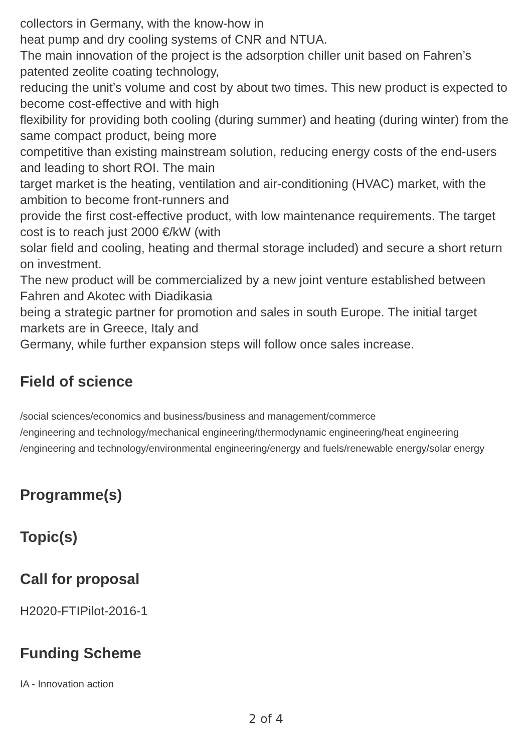collectors in Germany, with the know-how in
heat pump and dry cooling systems of CNR and NTUA.
The main innovation of the project is the adsorption chiller unit based on Fahren’s patented zeolite coating technology,
reducing the unit’s volume and cost by about two times. This new product is expected to become cost-effective and with high
flexibility for providing both cooling (during summer) and heating (during winter) from the same compact product, being more
competitive than existing mainstream solution, reducing energy costs of the end-users and leading to short ROI. The main
target market is the heating, ventilation and air-conditioning (HVAC) market, with the ambition to become front-runners and
provide the first cost-effective product, with low maintenance requirements. The target cost is to reach just 2000 €/kW (with
solar field and cooling, heating and thermal storage included) and secure a short return on investment.
The new product will be commercialized by a new joint venture established between Fahren and Akotec with Diadikasia
being a strategic partner for promotion and sales in south Europe. The initial target markets are in Greece, Italy and
Germany, while further expansion steps will follow once sales increase.
Field of science
/social sciences/economics and business/business and management/commerce
/engineering and technology/mechanical engineering/thermodynamic engineering/heat engineering
/engineering and technology/environmental engineering/energy and fuels/renewable energy/solar energy
Programme(s)
Topic(s)
Call for proposal
H2020-FTIPilot-2016-1
Funding Scheme
IA - Innovation action
2 of 4